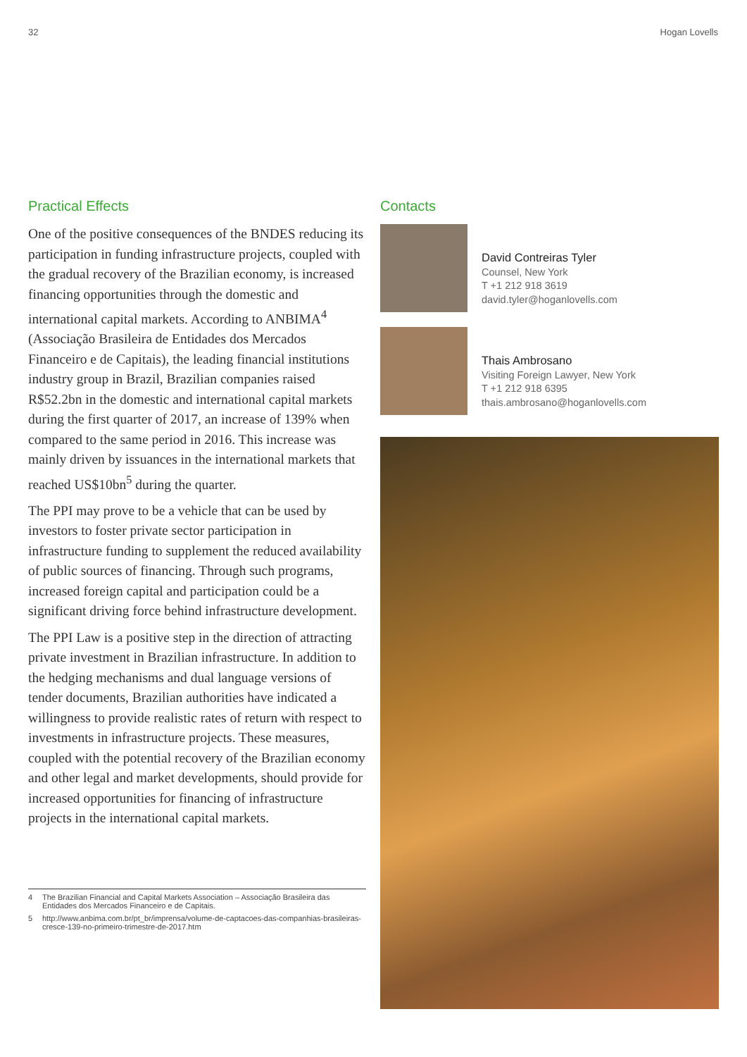32 Hogan Lovells
Practical Effects
One of the positive consequences of the BNDES reducing its participation in funding infrastructure projects, coupled with the gradual recovery of the Brazilian economy, is increased financing opportunities through the domestic and international capital markets. According to ANBIMA<sup>4</sup> (Associação Brasileira de Entidades dos Mercados Financeiro e de Capitais), the leading financial institutions industry group in Brazil, Brazilian companies raised R$52.2bn in the domestic and international capital markets during the first quarter of 2017, an increase of 139% when compared to the same period in 2016. This increase was mainly driven by issuances in the international markets that reached US$10bn<sup>5</sup> during the quarter.
The PPI may prove to be a vehicle that can be used by investors to foster private sector participation in infrastructure funding to supplement the reduced availability of public sources of financing. Through such programs, increased foreign capital and participation could be a significant driving force behind infrastructure development.
The PPI Law is a positive step in the direction of attracting private investment in Brazilian infrastructure. In addition to the hedging mechanisms and dual language versions of tender documents, Brazilian authorities have indicated a willingness to provide realistic rates of return with respect to investments in infrastructure projects. These measures, coupled with the potential recovery of the Brazilian economy and other legal and market developments, should provide for increased opportunities for financing of infrastructure projects in the international capital markets.
4 The Brazilian Financial and Capital Markets Association – Associação Brasileira das Entidades dos Mercados Financeiro e de Capitais.
5 http://www.anbima.com.br/pt_br/imprensa/volume-de-captacoes-das-companhias-brasileiras-cresce-139-no-primeiro-trimestre-de-2017.htm
Contacts
David Contreiras Tyler
Counsel, New York
T +1 212 918 3619
david.tyler@hoganlovells.com
Thais Ambrosano
Visiting Foreign Lawyer, New York
T +1 212 918 6395
thais.ambrosano@hoganlovells.com